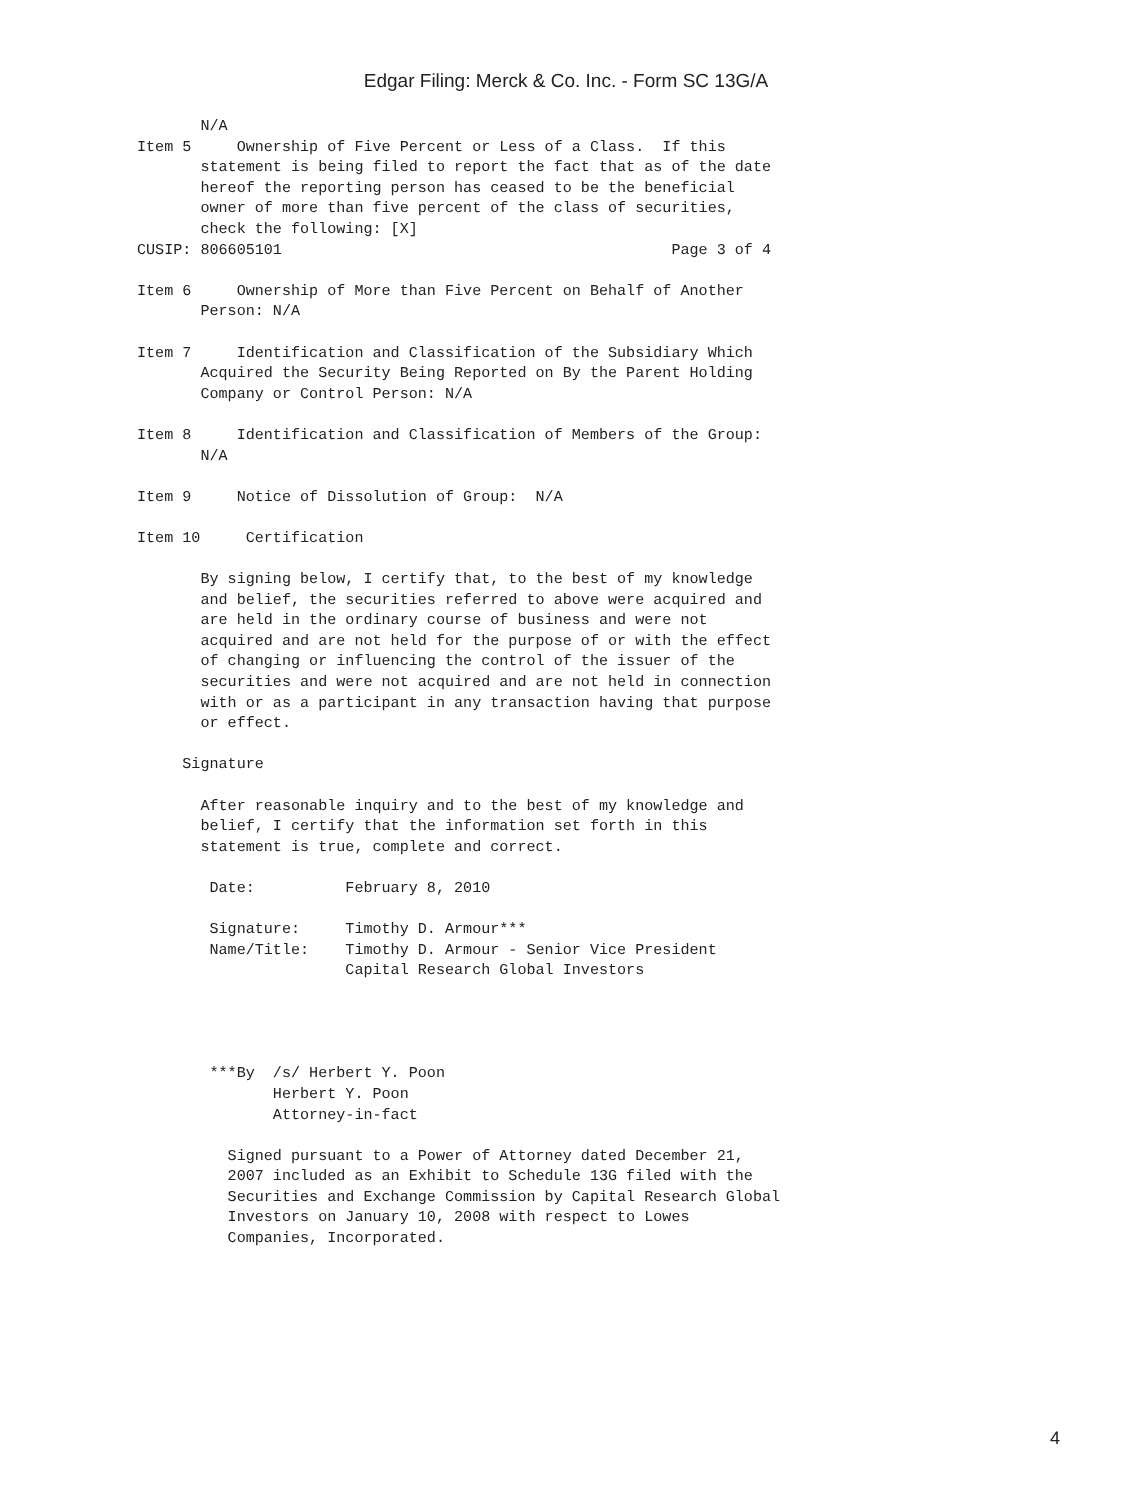Edgar Filing: Merck & Co. Inc. - Form SC 13G/A
       N/A
Item 5     Ownership of Five Percent or Less of a Class.  If this
       statement is being filed to report the fact that as of the date
       hereof the reporting person has ceased to be the beneficial
       owner of more than five percent of the class of securities,
       check the following: [X]
CUSIP: 806605101                                           Page 3 of 4

Item 6     Ownership of More than Five Percent on Behalf of Another
       Person: N/A

Item 7     Identification and Classification of the Subsidiary Which
       Acquired the Security Being Reported on By the Parent Holding
       Company or Control Person: N/A

Item 8     Identification and Classification of Members of the Group:
       N/A

Item 9     Notice of Dissolution of Group:  N/A

Item 10     Certification

       By signing below, I certify that, to the best of my knowledge
       and belief, the securities referred to above were acquired and
       are held in the ordinary course of business and were not
       acquired and are not held for the purpose of or with the effect
       of changing or influencing the control of the issuer of the
       securities and were not acquired and are not held in connection
       with or as a participant in any transaction having that purpose
       or effect.

     Signature

       After reasonable inquiry and to the best of my knowledge and
       belief, I certify that the information set forth in this
       statement is true, complete and correct.

        Date:          February 8, 2010

        Signature:     Timothy D. Armour***
        Name/Title:    Timothy D. Armour - Senior Vice President
                       Capital Research Global Investors




        ***By  /s/ Herbert Y. Poon
               Herbert Y. Poon
               Attorney-in-fact

          Signed pursuant to a Power of Attorney dated December 21,
          2007 included as an Exhibit to Schedule 13G filed with the
          Securities and Exchange Commission by Capital Research Global
          Investors on January 10, 2008 with respect to Lowes
          Companies, Incorporated.
4